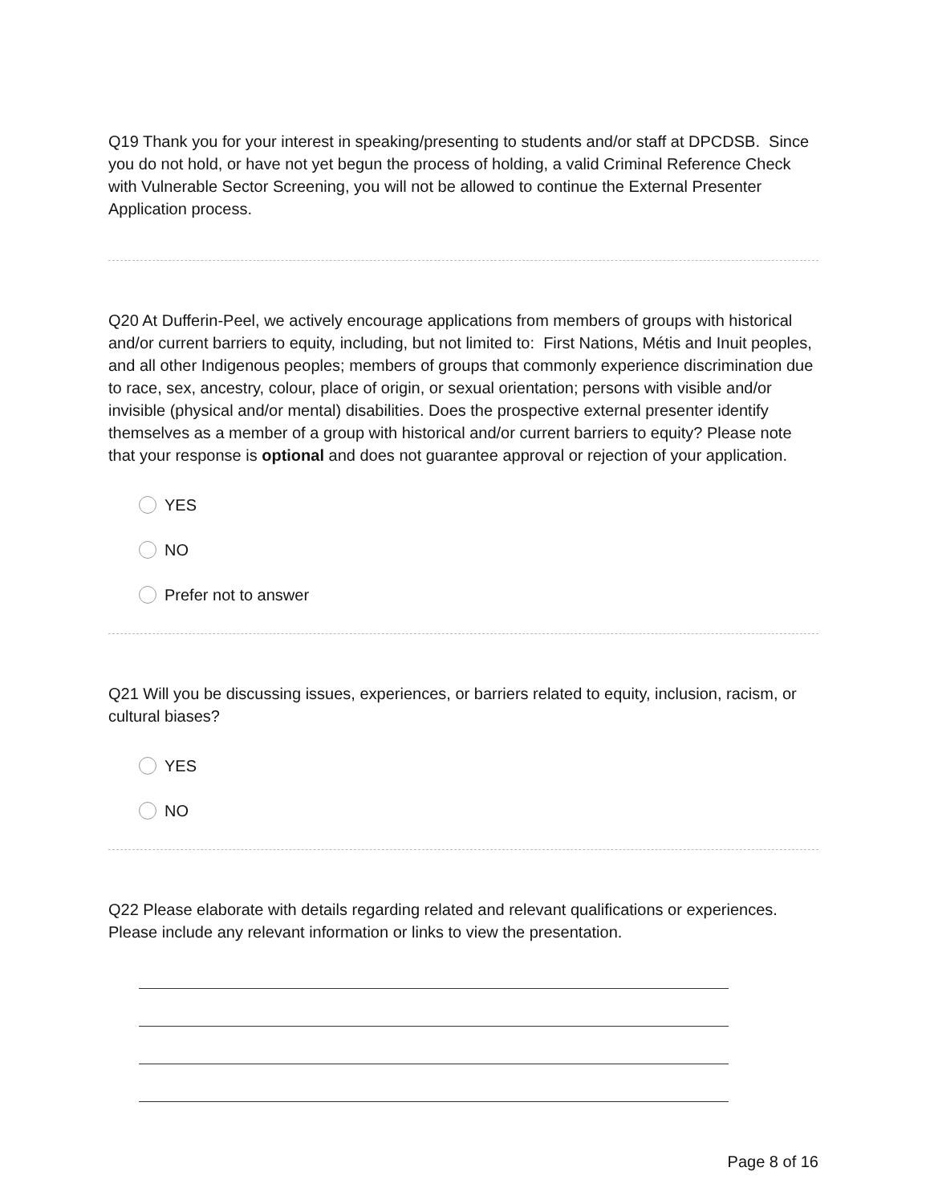Q19 Thank you for your interest in speaking/presenting to students and/or staff at DPCDSB. Since you do not hold, or have not yet begun the process of holding, a valid Criminal Reference Check with Vulnerable Sector Screening, you will not be allowed to continue the External Presenter Application process.
Q20 At Dufferin-Peel, we actively encourage applications from members of groups with historical and/or current barriers to equity, including, but not limited to: First Nations, Métis and Inuit peoples, and all other Indigenous peoples; members of groups that commonly experience discrimination due to race, sex, ancestry, colour, place of origin, or sexual orientation; persons with visible and/or invisible (physical and/or mental) disabilities. Does the prospective external presenter identify themselves as a member of a group with historical and/or current barriers to equity? Please note that your response is optional and does not guarantee approval or rejection of your application.
YES
NO
Prefer not to answer
Q21 Will you be discussing issues, experiences, or barriers related to equity, inclusion, racism, or cultural biases?
YES
NO
Q22 Please elaborate with details regarding related and relevant qualifications or experiences. Please include any relevant information or links to view the presentation.
Page 8 of 16